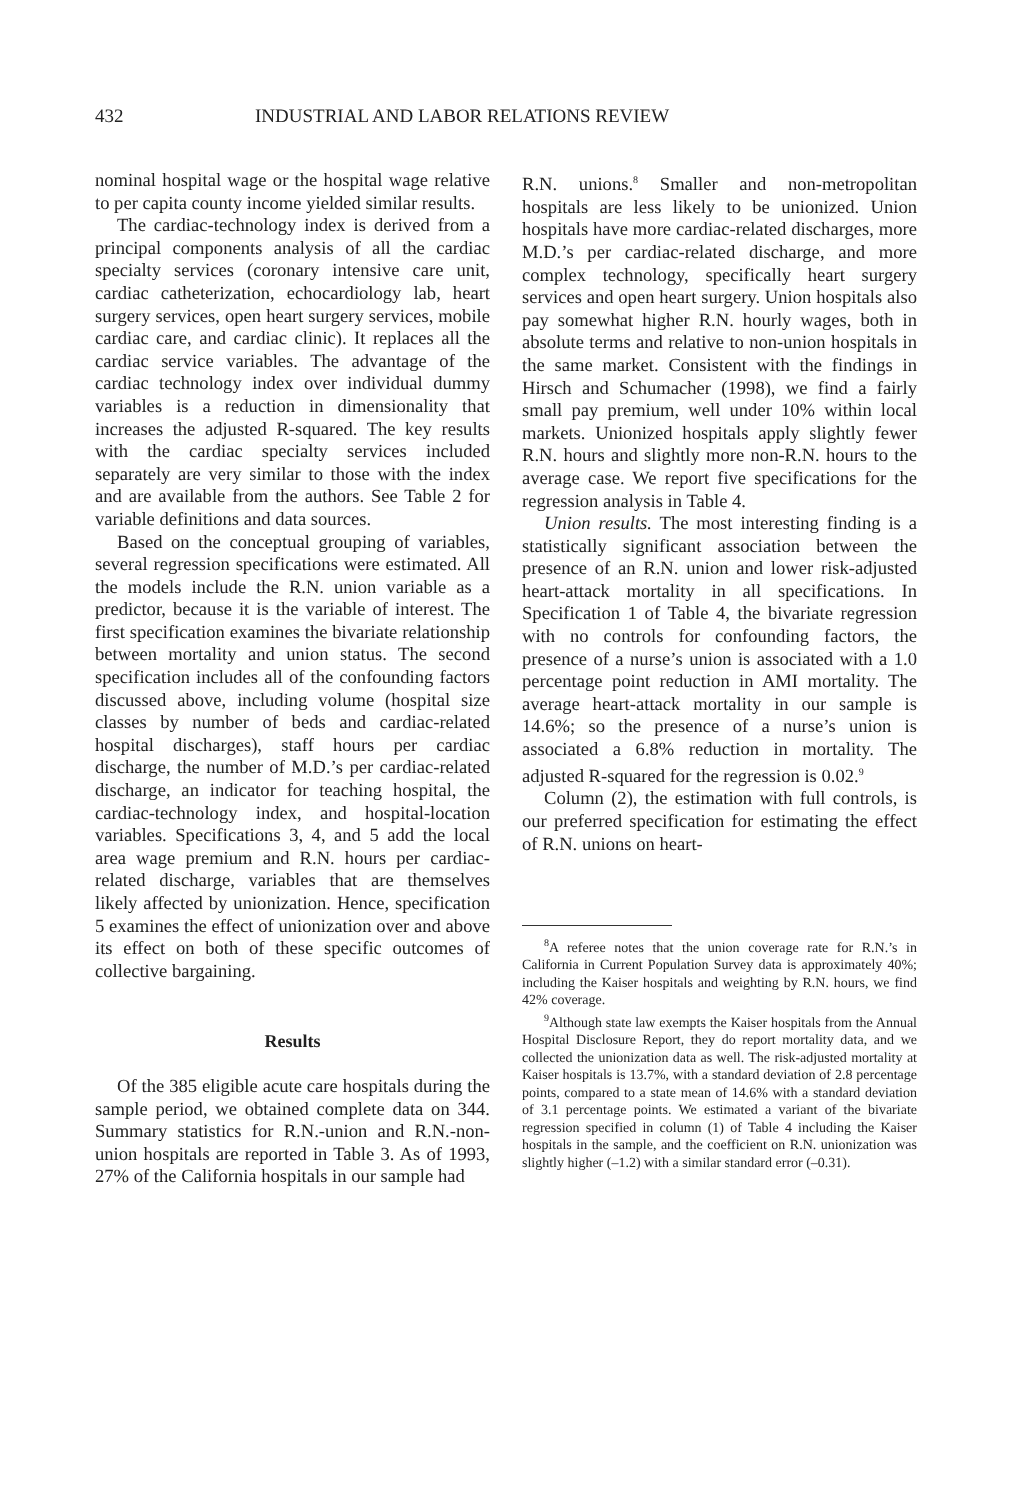432 INDUSTRIAL AND LABOR RELATIONS REVIEW
nominal hospital wage or the hospital wage relative to per capita county income yielded similar results.
The cardiac-technology index is derived from a principal components analysis of all the cardiac specialty services (coronary intensive care unit, cardiac catheterization, echocardiology lab, heart surgery services, open heart surgery services, mobile cardiac care, and cardiac clinic). It replaces all the cardiac service variables. The advantage of the cardiac technology index over individual dummy variables is a reduction in dimensionality that increases the adjusted R-squared. The key results with the cardiac specialty services included separately are very similar to those with the index and are available from the authors. See Table 2 for variable definitions and data sources.
Based on the conceptual grouping of variables, several regression specifications were estimated. All the models include the R.N. union variable as a predictor, because it is the variable of interest. The first specification examines the bivariate relationship between mortality and union status. The second specification includes all of the confounding factors discussed above, including volume (hospital size classes by number of beds and cardiac-related hospital discharges), staff hours per cardiac discharge, the number of M.D.’s per cardiac-related discharge, an indicator for teaching hospital, the cardiac-technology index, and hospital-location variables. Specifications 3, 4, and 5 add the local area wage premium and R.N. hours per cardiac-related discharge, variables that are themselves likely affected by unionization. Hence, specification 5 examines the effect of unionization over and above its effect on both of these specific outcomes of collective bargaining.
Results
Of the 385 eligible acute care hospitals during the sample period, we obtained complete data on 344. Summary statistics for R.N.-union and R.N.-non-union hospitals are reported in Table 3. As of 1993, 27% of the California hospitals in our sample had
R.N. unions.<sup>8</sup> Smaller and non-metropolitan hospitals are less likely to be unionized. Union hospitals have more cardiac-related discharges, more M.D.’s per cardiac-related discharge, and more complex technology, specifically heart surgery services and open heart surgery. Union hospitals also pay somewhat higher R.N. hourly wages, both in absolute terms and relative to non-union hospitals in the same market. Consistent with the findings in Hirsch and Schumacher (1998), we find a fairly small pay premium, well under 10% within local markets. Unionized hospitals apply slightly fewer R.N. hours and slightly more non-R.N. hours to the average case. We report five specifications for the regression analysis in Table 4.
Union results. The most interesting finding is a statistically significant association between the presence of an R.N. union and lower risk-adjusted heart-attack mortality in all specifications. In Specification 1 of Table 4, the bivariate regression with no controls for confounding factors, the presence of a nurse’s union is associated with a 1.0 percentage point reduction in AMI mortality. The average heart-attack mortality in our sample is 14.6%; so the presence of a nurse’s union is associated a 6.8% reduction in mortality. The adjusted R-squared for the regression is 0.02.<sup>9</sup>
Column (2), the estimation with full controls, is our preferred specification for estimating the effect of R.N. unions on heart-
<sup>8</sup> A referee notes that the union coverage rate for R.N.’s in California in Current Population Survey data is approximately 40%; including the Kaiser hospitals and weighting by R.N. hours, we find 42% coverage.
<sup>9</sup> Although state law exempts the Kaiser hospitals from the Annual Hospital Disclosure Report, they do report mortality data, and we collected the unionization data as well. The risk-adjusted mortality at Kaiser hospitals is 13.7%, with a standard deviation of 2.8 percentage points, compared to a state mean of 14.6% with a standard deviation of 3.1 percentage points. We estimated a variant of the bivariate regression specified in column (1) of Table 4 including the Kaiser hospitals in the sample, and the coefficient on R.N. unionization was slightly higher (–1.2) with a similar standard error (–0.31).